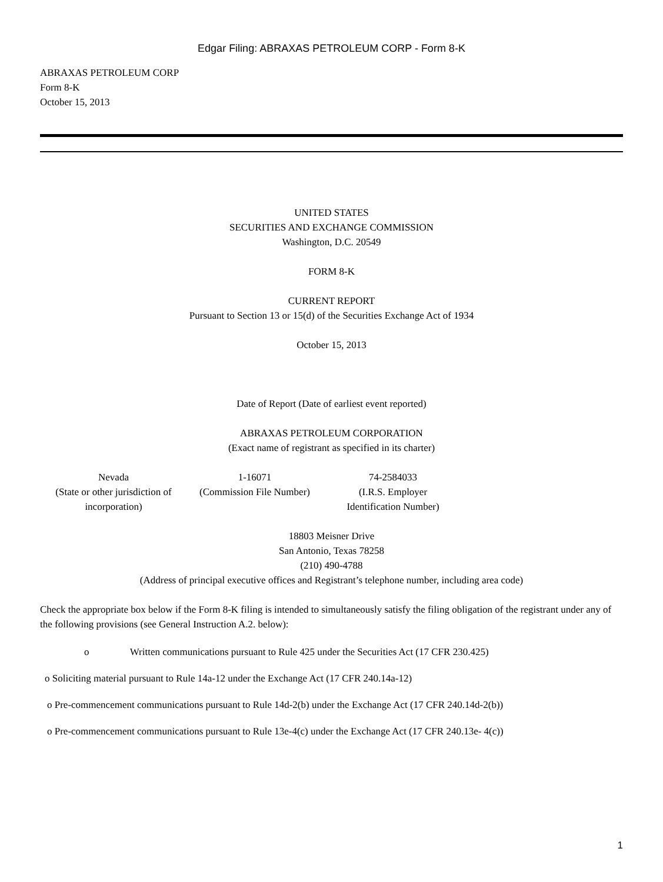Edgar Filing: ABRAXAS PETROLEUM CORP - Form 8-K
ABRAXAS PETROLEUM CORP
Form 8-K
October 15, 2013
UNITED STATES
SECURITIES AND EXCHANGE COMMISSION
Washington, D.C. 20549
FORM 8-K
CURRENT REPORT
Pursuant to Section 13 or 15(d) of the Securities Exchange Act of 1934
October 15, 2013
Date of Report (Date of earliest event reported)
ABRAXAS PETROLEUM CORPORATION
(Exact name of registrant as specified in its charter)
| Nevada (State or other jurisdiction of incorporation) | 1-16071 (Commission File Number) | 74-2584033 (I.R.S. Employer Identification Number) |
18803 Meisner Drive
San Antonio, Texas 78258
(210) 490-4788
(Address of principal executive offices and Registrant’s telephone number, including area code)
Check the appropriate box below if the Form 8-K filing is intended to simultaneously satisfy the filing obligation of the registrant under any of the following provisions (see General Instruction A.2. below):
o Written communications pursuant to Rule 425 under the Securities Act (17 CFR 230.425)
o Soliciting material pursuant to Rule 14a-12 under the Exchange Act (17 CFR 240.14a-12)
o Pre-commencement communications pursuant to Rule 14d-2(b) under the Exchange Act (17 CFR 240.14d-2(b))
o Pre-commencement communications pursuant to Rule 13e-4(c) under the Exchange Act (17 CFR 240.13e- 4(c))
1